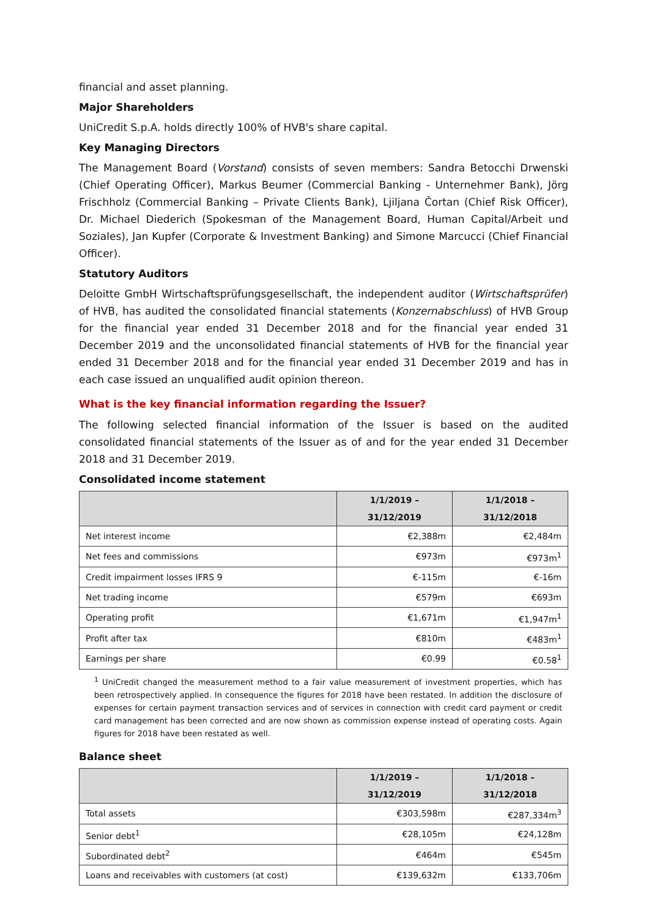financial and asset planning.
Major Shareholders
UniCredit S.p.A. holds directly 100% of HVB's share capital.
Key Managing Directors
The Management Board (Vorstand) consists of seven members: Sandra Betocchi Drwenski (Chief Operating Officer), Markus Beumer (Commercial Banking - Unternehmer Bank), Jörg Frischholz (Commercial Banking – Private Clients Bank), Ljiljana Čortan (Chief Risk Officer), Dr. Michael Diederich (Spokesman of the Management Board, Human Capital/Arbeit und Soziales), Jan Kupfer (Corporate & Investment Banking) and Simone Marcucci (Chief Financial Officer).
Statutory Auditors
Deloitte GmbH Wirtschaftsprüfungsgesellschaft, the independent auditor (Wirtschaftsprüfer) of HVB, has audited the consolidated financial statements (Konzernabschluss) of HVB Group for the financial year ended 31 December 2018 and for the financial year ended 31 December 2019 and the unconsolidated financial statements of HVB for the financial year ended 31 December 2018 and for the financial year ended 31 December 2019 and has in each case issued an unqualified audit opinion thereon.
What is the key financial information regarding the Issuer?
The following selected financial information of the Issuer is based on the audited consolidated financial statements of the Issuer as of and for the year ended 31 December 2018 and 31 December 2019.
Consolidated income statement
| | 1/1/2019 – 31/12/2019 | 1/1/2018 – 31/12/2018 |
| --- | --- | --- |
| Net interest income | €2,388m | €2,484m |
| Net fees and commissions | €973m | €973m<sup>1</sup> |
| Credit impairment losses IFRS 9 | €-115m | €-16m |
| Net trading income | €579m | €693m |
| Operating profit | €1,671m | €1,947m<sup>1</sup> |
| Profit after tax | €810m | €483m<sup>1</sup> |
| Earnings per share | €0.99 | €0.58<sup>1</sup> |
<sup>1</sup> UniCredit changed the measurement method to a fair value measurement of investment properties, which has been retrospectively applied. In consequence the figures for 2018 have been restated. In addition the disclosure of expenses for certain payment transaction services and of services in connection with credit card payment or credit card management has been corrected and are now shown as commission expense instead of operating costs. Again figures for 2018 have been restated as well.
Balance sheet
| | 1/1/2019 – 31/12/2019 | 1/1/2018 – 31/12/2018 |
| --- | --- | --- |
| Total assets | €303,598m | €287,334m<sup>3</sup> |
| Senior debt<sup>1</sup> | €28,105m | €24,128m |
| Subordinated debt<sup>2</sup> | €464m | €545m |
| Loans and receivables with customers (at cost) | €139,632m | €133,706m |